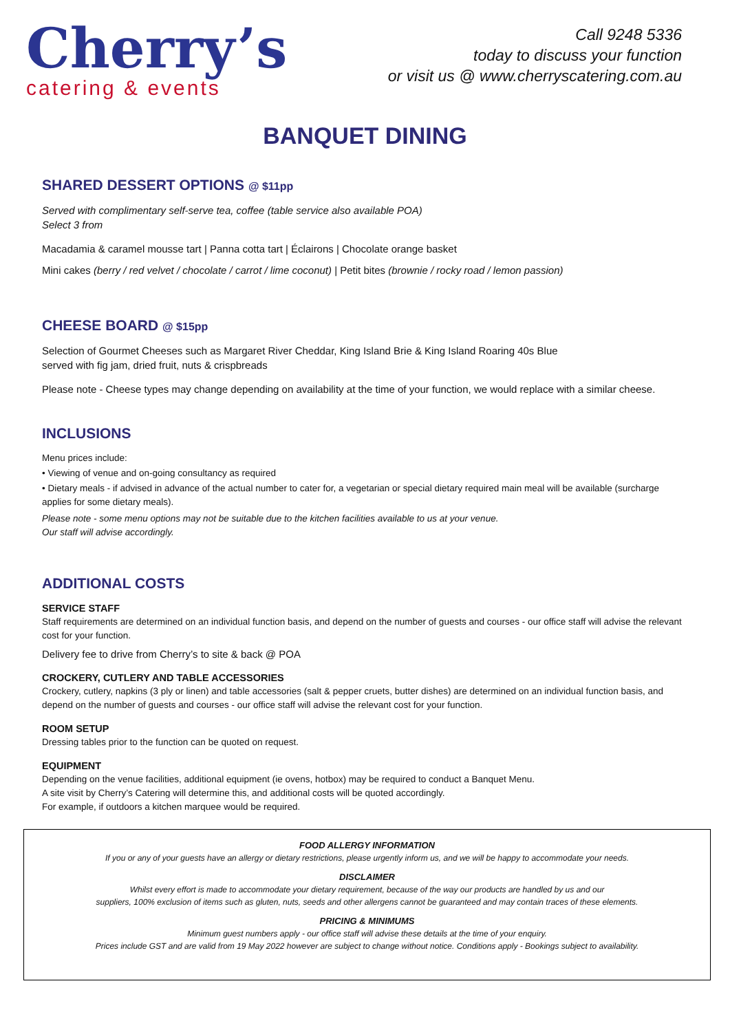Cherry’s
catering & events
Call 9248 5336
today to discuss your function
or visit us @ www.cherryscatering.com.au
BANQUET DINING
SHARED DESSERT OPTIONS @ $11pp
Served with complimentary self-serve tea, coffee (table service also available POA)
Select 3 from
Macadamia & caramel mousse tart | Panna cotta tart | Éclairons | Chocolate orange basket
Mini cakes (berry / red velvet / chocolate / carrot / lime coconut) | Petit bites (brownie / rocky road / lemon passion)
CHEESE BOARD @ $15pp
Selection of Gourmet Cheeses such as Margaret River Cheddar, King Island Brie & King Island Roaring 40s Blue
served with fig jam, dried fruit, nuts & crispbreads
Please note - Cheese types may change depending on availability at the time of your function, we would replace with a similar cheese.
INCLUSIONS
Menu prices include:
• Viewing of venue and on-going consultancy as required
• Dietary meals - if advised in advance of the actual number to cater for, a vegetarian or special dietary required main meal will be available (surcharge applies for some dietary meals).
Please note - some menu options may not be suitable due to the kitchen facilities available to us at your venue.
Our staff will advise accordingly.
ADDITIONAL COSTS
SERVICE STAFF
Staff requirements are determined on an individual function basis, and depend on the number of guests and courses - our office staff will advise the relevant cost for your function.
Delivery fee to drive from Cherry’s to site & back @ POA
CROCKERY, CUTLERY AND TABLE ACCESSORIES
Crockery, cutlery, napkins (3 ply or linen) and table accessories (salt & pepper cruets, butter dishes) are determined on an individual function basis, and depend on the number of guests and courses - our office staff will advise the relevant cost for your function.
ROOM SETUP
Dressing tables prior to the function can be quoted on request.
EQUIPMENT
Depending on the venue facilities, additional equipment (ie ovens, hotbox) may be required to conduct a Banquet Menu.
A site visit by Cherry’s Catering will determine this, and additional costs will be quoted accordingly.
For example, if outdoors a kitchen marquee would be required.
FOOD ALLERGY INFORMATION
If you or any of your guests have an allergy or dietary restrictions, please urgently inform us, and we will be happy to accommodate your needs.
DISCLAIMER
Whilst every effort is made to accommodate your dietary requirement, because of the way our products are handled by us and our
suppliers, 100% exclusion of items such as gluten, nuts, seeds and other allergens cannot be guaranteed and may contain traces of these elements.
PRICING & MINIMUMS
Minimum guest numbers apply - our office staff will advise these details at the time of your enquiry.
Prices include GST and are valid from 19 May 2022 however are subject to change without notice. Conditions apply - Bookings subject to availability.